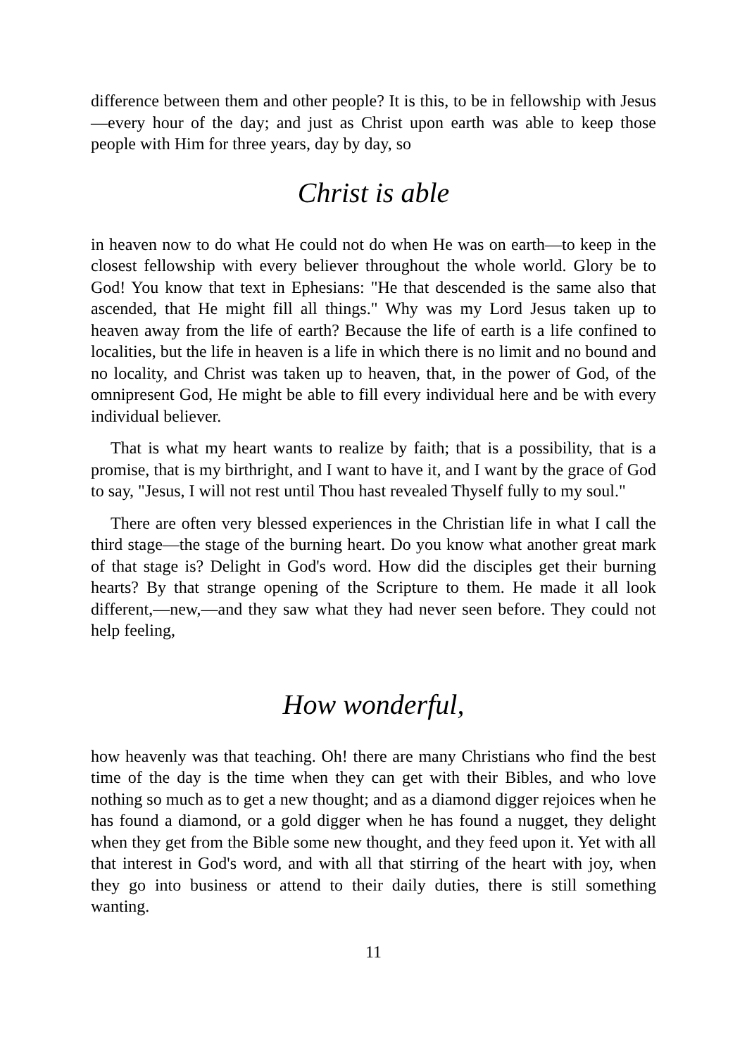difference between them and other people? It is this, to be in fellowship with Jesus—every hour of the day; and just as Christ upon earth was able to keep those people with Him for three years, day by day, so
Christ is able
in heaven now to do what He could not do when He was on earth—to keep in the closest fellowship with every believer throughout the whole world. Glory be to God! You know that text in Ephesians: "He that descended is the same also that ascended, that He might fill all things." Why was my Lord Jesus taken up to heaven away from the life of earth? Because the life of earth is a life confined to localities, but the life in heaven is a life in which there is no limit and no bound and no locality, and Christ was taken up to heaven, that, in the power of God, of the omnipresent God, He might be able to fill every individual here and be with every individual believer.
That is what my heart wants to realize by faith; that is a possibility, that is a promise, that is my birthright, and I want to have it, and I want by the grace of God to say, "Jesus, I will not rest until Thou hast revealed Thyself fully to my soul."
There are often very blessed experiences in the Christian life in what I call the third stage—the stage of the burning heart. Do you know what another great mark of that stage is? Delight in God's word. How did the disciples get their burning hearts? By that strange opening of the Scripture to them. He made it all look different,—new,—and they saw what they had never seen before. They could not help feeling,
How wonderful,
how heavenly was that teaching. Oh! there are many Christians who find the best time of the day is the time when they can get with their Bibles, and who love nothing so much as to get a new thought; and as a diamond digger rejoices when he has found a diamond, or a gold digger when he has found a nugget, they delight when they get from the Bible some new thought, and they feed upon it. Yet with all that interest in God's word, and with all that stirring of the heart with joy, when they go into business or attend to their daily duties, there is still something wanting.
11